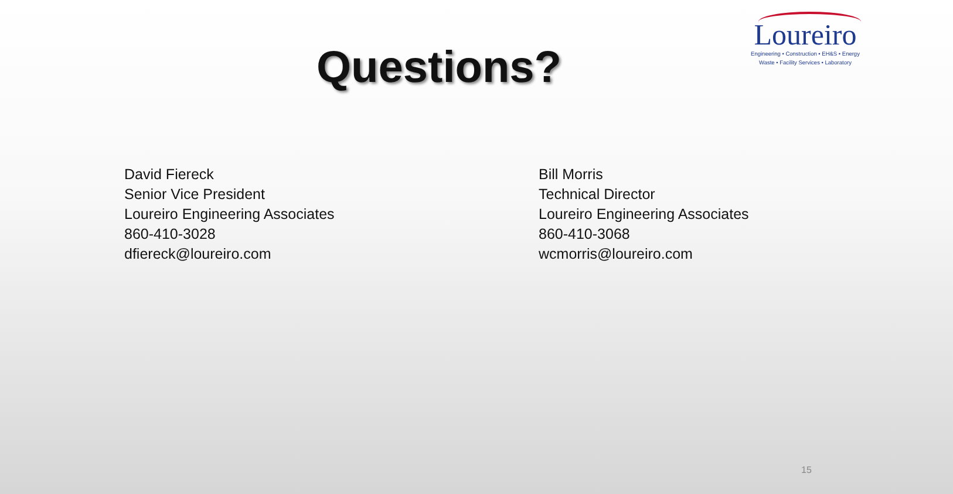Questions?
Loureiro
Engineering • Construction • EH&S • Energy
Waste • Facility Services • Laboratory
David Fiereck
Senior Vice President
Loureiro Engineering Associates
860-410-3028
dfiereck@loureiro.com
Bill Morris
Technical Director
Loureiro Engineering Associates
860-410-3068
wcmorris@loureiro.com
15